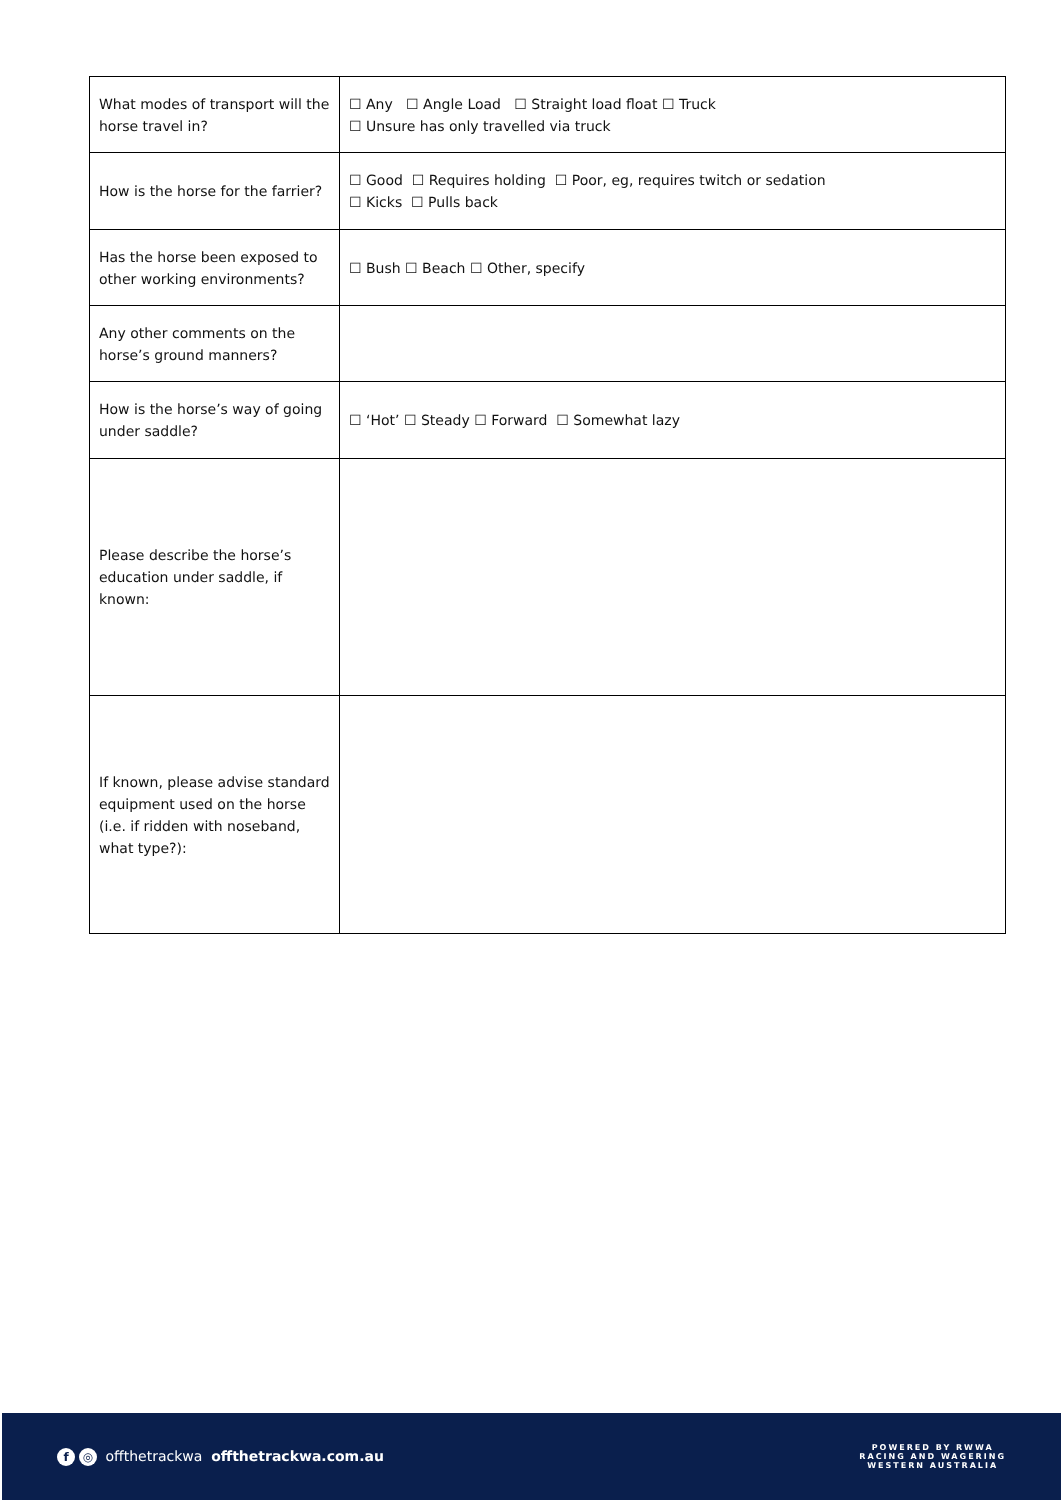| What modes of transport will the horse travel in? | ☐ Any ☐ Angle Load ☐ Straight load float ☐ Truck ☐ Unsure has only travelled via truck |
| How is the horse for the farrier? | ☐ Good ☐ Requires holding ☐ Poor, eg, requires twitch or sedation ☐ Kicks ☐ Pulls back |
| Has the horse been exposed to other working environments? | ☐ Bush ☐ Beach ☐ Other, specify |
| Any other comments on the horse’s ground manners? | |
| How is the horse’s way of going under saddle? | ☐ ‘Hot’ ☐ Steady ☐ Forward ☐ Somewhat lazy |
| Please describe the horse’s education under saddle, if known: | |
| If known, please advise standard equipment used on the horse (i.e. if ridden with noseband, what type?): | |
f ◎ offthetrackwa offthetrackwa.com.au
POWERED BY RWWA
RACING AND WAGERING
WESTERN AUSTRALIA